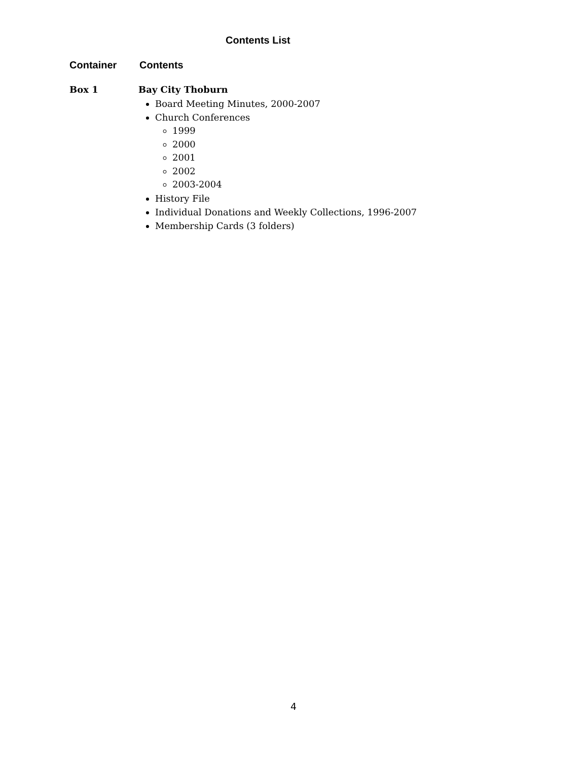Contents List
Container Contents
Box 1 Bay City Thoburn
Board Meeting Minutes, 2000-2007
Church Conferences
1999
2000
2001
2002
2003-2004
History File
Individual Donations and Weekly Collections, 1996-2007
Membership Cards (3 folders)
4